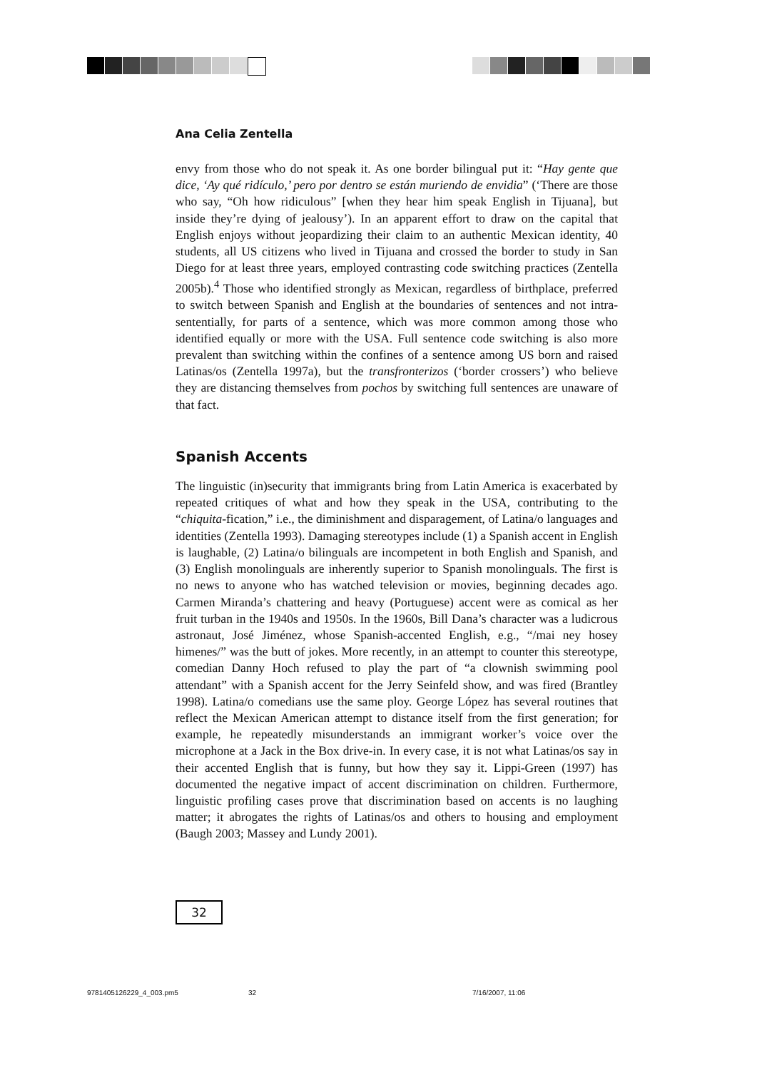Ana Celia Zentella
envy from those who do not speak it. As one border bilingual put it: “Hay gente que dice, ‘Ay qué ridículo,’ pero por dentro se están muriendo de envidia” (‘There are those who say, “Oh how ridiculous” [when they hear him speak English in Tijuana], but inside they’re dying of jealousy’). In an apparent effort to draw on the capital that English enjoys without jeopardizing their claim to an authentic Mexican identity, 40 students, all US citizens who lived in Tijuana and crossed the border to study in San Diego for at least three years, employed contrasting code switching practices (Zentella 2005b).<sup>4</sup> Those who identified strongly as Mexican, regardless of birthplace, preferred to switch between Spanish and English at the boundaries of sentences and not intra-sententially, for parts of a sentence, which was more common among those who identified equally or more with the USA. Full sentence code switching is also more prevalent than switching within the confines of a sentence among US born and raised Latinas/os (Zentella 1997a), but the transfronterizos (‘border crossers’) who believe they are distancing themselves from pochos by switching full sentences are unaware of that fact.
Spanish Accents
The linguistic (in)security that immigrants bring from Latin America is exacerbated by repeated critiques of what and how they speak in the USA, contributing to the “chiquita-fication,” i.e., the diminishment and disparagement, of Latina/o languages and identities (Zentella 1993). Damaging stereotypes include (1) a Spanish accent in English is laughable, (2) Latina/o bilinguals are incompetent in both English and Spanish, and (3) English monolinguals are inherently superior to Spanish monolinguals. The first is no news to anyone who has watched television or movies, beginning decades ago. Carmen Miranda’s chattering and heavy (Portuguese) accent were as comical as her fruit turban in the 1940s and 1950s. In the 1960s, Bill Dana’s character was a ludicrous astronaut, José Jiménez, whose Spanish-accented English, e.g., “/mai ney hosey himenes/” was the butt of jokes. More recently, in an attempt to counter this stereotype, comedian Danny Hoch refused to play the part of “a clownish swimming pool attendant” with a Spanish accent for the Jerry Seinfeld show, and was fired (Brantley 1998). Latina/o comedians use the same ploy. George López has several routines that reflect the Mexican American attempt to distance itself from the first generation; for example, he repeatedly misunderstands an immigrant worker’s voice over the microphone at a Jack in the Box drive-in. In every case, it is not what Latinas/os say in their accented English that is funny, but how they say it. Lippi-Green (1997) has documented the negative impact of accent discrimination on children. Furthermore, linguistic profiling cases prove that discrimination based on accents is no laughing matter; it abrogates the rights of Latinas/os and others to housing and employment (Baugh 2003; Massey and Lundy 2001).
32
9781405126229_4_003.pm5 32 7/16/2007, 11:06